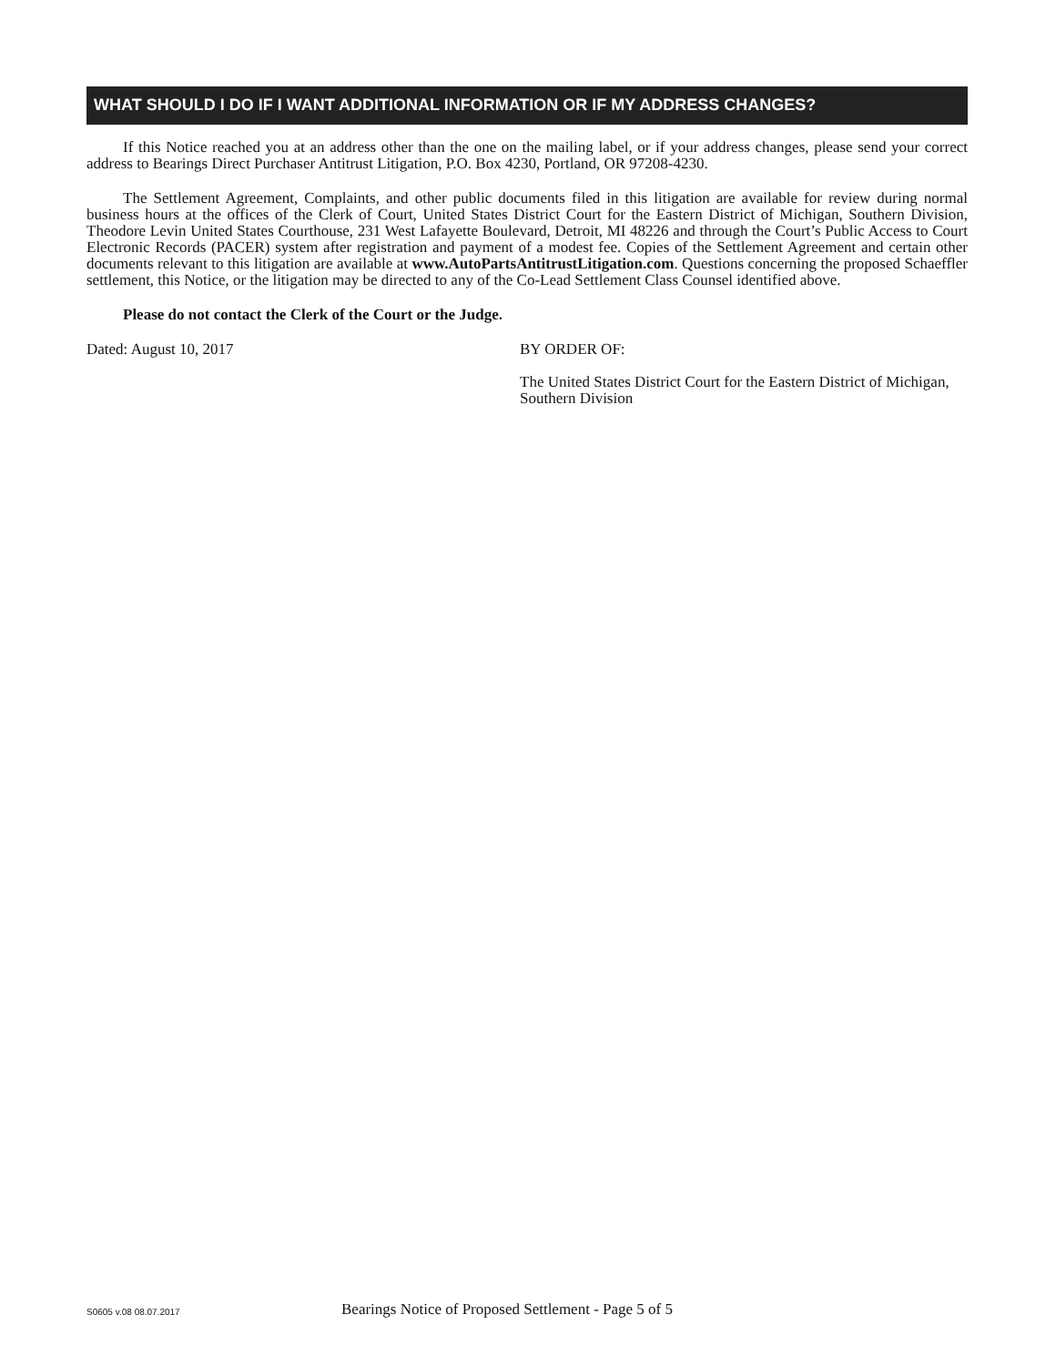WHAT SHOULD I DO IF I WANT ADDITIONAL INFORMATION OR IF MY ADDRESS CHANGES?
If this Notice reached you at an address other than the one on the mailing label, or if your address changes, please send your correct address to Bearings Direct Purchaser Antitrust Litigation, P.O. Box 4230, Portland, OR 97208-4230.
The Settlement Agreement, Complaints, and other public documents filed in this litigation are available for review during normal business hours at the offices of the Clerk of Court, United States District Court for the Eastern District of Michigan, Southern Division, Theodore Levin United States Courthouse, 231 West Lafayette Boulevard, Detroit, MI 48226 and through the Court’s Public Access to Court Electronic Records (PACER) system after registration and payment of a modest fee. Copies of the Settlement Agreement and certain other documents relevant to this litigation are available at www.AutoPartsAntitrustLitigation.com. Questions concerning the proposed Schaeffler settlement, this Notice, or the litigation may be directed to any of the Co-Lead Settlement Class Counsel identified above.
Please do not contact the Clerk of the Court or the Judge.
Dated: August 10, 2017 BY ORDER OF:
The United States District Court for the Eastern District of Michigan, Southern Division
S0605 v.08 08.07.2017
Bearings Notice of Proposed Settlement - Page 5 of 5